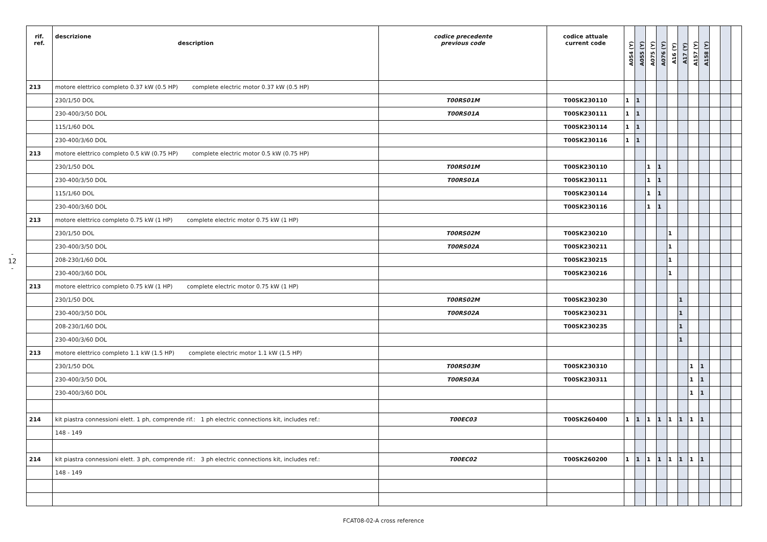- 12 -
| rif. ref. | descrizione description | codice precedente previous code | codice attuale current code | A054 (Y) | A055 (Y) | A075 (Y) | A076 (Y) | A16 (Y) | A17 (Y) | A157 (Y) | A158 (Y) | | | |
| --- | --- | --- | --- | --- | --- | --- | --- | --- | --- | --- | --- | --- | --- | --- |
| 213 | motore elettrico completo 0.37 kW (0.5 HP) complete electric motor 0.37 kW (0.5 HP) | | | | | | | | | | | | | |
| | 230/1/50 DOL | T00RS01M | T00SK230110 | 1 | 1 | | | | | | | | | |
| | 230-400/3/50 DOL | T00RS01A | T00SK230111 | 1 | 1 | | | | | | | | | |
| | 115/1/60 DOL | | T00SK230114 | 1 | 1 | | | | | | | | | |
| | 230-400/3/60 DOL | | T00SK230116 | 1 | 1 | | | | | | | | | |
| 213 | motore elettrico completo 0.5 kW (0.75 HP) complete electric motor 0.5 kW (0.75 HP) | | | | | | | | | | | | | |
| | 230/1/50 DOL | T00RS01M | T00SK230110 | | | 1 | 1 | | | | | | | |
| | 230-400/3/50 DOL | T00RS01A | T00SK230111 | | | 1 | 1 | | | | | | | |
| | 115/1/60 DOL | | T00SK230114 | | | 1 | 1 | | | | | | | |
| | 230-400/3/60 DOL | | T00SK230116 | | | 1 | 1 | | | | | | | |
| 213 | motore elettrico completo 0.75 kW (1 HP) complete electric motor 0.75 kW (1 HP) | | | | | | | | | | | | | |
| | 230/1/50 DOL | T00RS02M | T00SK230210 | | | | | 1 | | | | | | |
| | 230-400/3/50 DOL | T00RS02A | T00SK230211 | | | | | 1 | | | | | | |
| | 208-230/1/60 DOL | | T00SK230215 | | | | | 1 | | | | | | |
| | 230-400/3/60 DOL | | T00SK230216 | | | | | 1 | | | | | | |
| 213 | motore elettrico completo 0.75 kW (1 HP) complete electric motor 0.75 kW (1 HP) | | | | | | | | | | | | | |
| | 230/1/50 DOL | T00RS02M | T00SK230230 | | | | | | 1 | | | | | |
| | 230-400/3/50 DOL | T00RS02A | T00SK230231 | | | | | | 1 | | | | | |
| | 208-230/1/60 DOL | | T00SK230235 | | | | | | 1 | | | | | |
| | 230-400/3/60 DOL | | | | | | | | 1 | | | | | |
| 213 | motore elettrico completo 1.1 kW (1.5 HP) complete electric motor 1.1 kW (1.5 HP) | | | | | | | | | | | | | |
| | 230/1/50 DOL | T00RS03M | T00SK230310 | | | | | | | 1 | 1 | | | |
| | 230-400/3/50 DOL | T00RS03A | T00SK230311 | | | | | | | 1 | 1 | | | |
| | 230-400/3/60 DOL | | | | | | | | | 1 | 1 | | | |
| 214 | kit piastra connessioni elett. 1 ph, comprende rif.: 1 ph electric connections kit, includes ref.: | T00EC03 | T00SK260400 | 1 | 1 | 1 | 1 | 1 | 1 | 1 | 1 | | | |
| | 148 - 149 | | | | | | | | | | | | | |
| 214 | kit piastra connessioni elett. 3 ph, comprende rif.: 3 ph electric connections kit, includes ref.: | T00EC02 | T00SK260200 | 1 | 1 | 1 | 1 | 1 | 1 | 1 | 1 | | | |
| | 148 - 149 | | | | | | | | | | | | | |
FCAT08-02-A cross reference